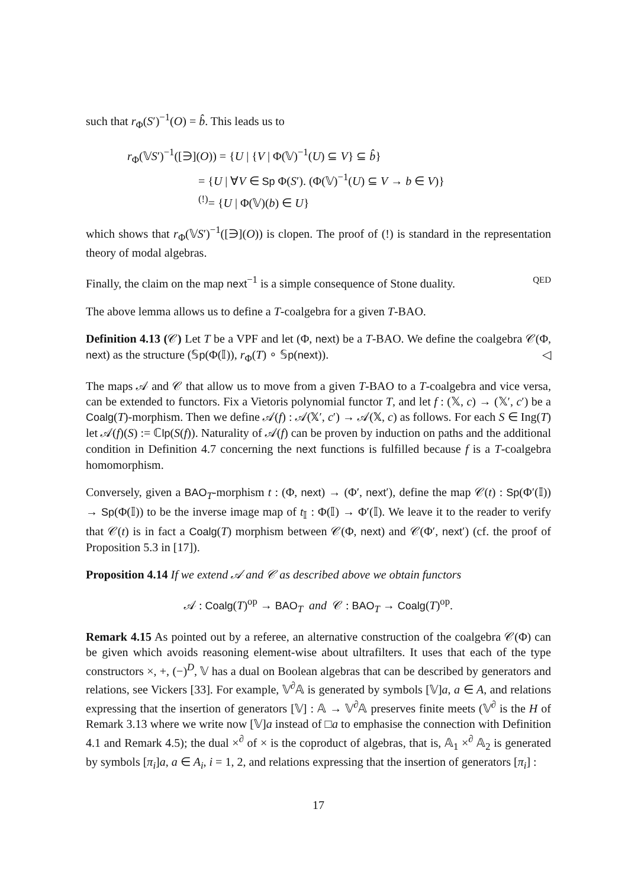such that r<sub>Φ</sub>(S′)<sup>−1</sup>(O) = b̂. This leads us to
r<sub>Φ</sub>(𝕍S′)<sup>−1</sup>([∋](O)) = {U | {V | Φ(𝕍)<sup>−1</sup>(U) ⊆ V} ⊆ b̂}
= {U | ∀V ∈ Sp Φ(S′). (Φ(𝕍)<sup>−1</sup>(U) ⊆ V → b ∈ V)}
<sup>(!)</sup>= {U | Φ(𝕍)(b) ∈ U}
which shows that r<sub>Φ</sub>(𝕍S′)<sup>−1</sup>([∋](O)) is clopen. The proof of (!) is standard in the representation theory of modal algebras.
Finally, the claim on the map next<sup>−1</sup> is a simple consequence of Stone duality. QED
The above lemma allows us to define a T-coalgebra for a given T-BAO.
Definition 4.13 (𝒞) Let T be a VPF and let (Φ, next) be a T-BAO. We define the coalgebra 𝒞(Φ, next) as the structure (𝕊p(Φ(𝕀)), r<sub>Φ</sub>(T) ∘ 𝕊p(next)). ◁
The maps 𝒜 and 𝒞 that allow us to move from a given T-BAO to a T-coalgebra and vice versa, can be extended to functors. Fix a Vietoris polynomial functor T, and let f : (𝕏, c) → (𝕏′, c′) be a Coalg(T)-morphism. Then we define 𝒜(f) : 𝒜(𝕏′, c′) → 𝒜(𝕏, c) as follows. For each S ∈ Ing(T) let 𝒜(f)(S) := ℂlp(S(f)). Naturality of 𝒜(f) can be proven by induction on paths and the additional condition in Definition 4.7 concerning the next functions is fulfilled because f is a T-coalgebra homomorphism.
Conversely, given a BAO<sub>T</sub>-morphism t : (Φ, next) → (Φ′, next′), define the map 𝒞(t) : Sp(Φ′(𝕀)) → Sp(Φ(𝕀)) to be the inverse image map of t<sub>𝕀</sub> : Φ(𝕀) → Φ′(𝕀). We leave it to the reader to verify that 𝒞(t) is in fact a Coalg(T) morphism between 𝒞(Φ, next) and 𝒞(Φ′, next′) (cf. the proof of Proposition 5.3 in [17]).
Proposition 4.14 If we extend 𝒜 and 𝒞 as described above we obtain functors
𝒜 : Coalg(T)<sup>op</sup> → BAO<sub>T</sub> and 𝒞 : BAO<sub>T</sub> → Coalg(T)<sup>op</sup>.
Remark 4.15 As pointed out by a referee, an alternative construction of the coalgebra 𝒞(Φ) can be given which avoids reasoning element-wise about ultrafilters. It uses that each of the type constructors ×, +, (−)<sup>D</sup>, 𝕍 has a dual on Boolean algebras that can be described by generators and relations, see Vickers [33]. For example, 𝕍<sup>∂</sup>𝔸 is generated by symbols [𝕍]a, a ∈ A, and relations expressing that the insertion of generators [𝕍] : 𝔸 → 𝕍<sup>∂</sup>𝔸 preserves finite meets (𝕍<sup>∂</sup> is the H of Remark 3.13 where we write now [𝕍]a instead of □a to emphasise the connection with Definition 4.1 and Remark 4.5); the dual ×<sup>∂</sup> of × is the coproduct of algebras, that is, 𝔸<sub>1</sub> ×<sup>∂</sup> 𝔸<sub>2</sub> is generated by symbols [π<sub>i</sub>]a, a ∈ A<sub>i</sub>, i = 1, 2, and relations expressing that the insertion of generators [π<sub>i</sub>] :
17